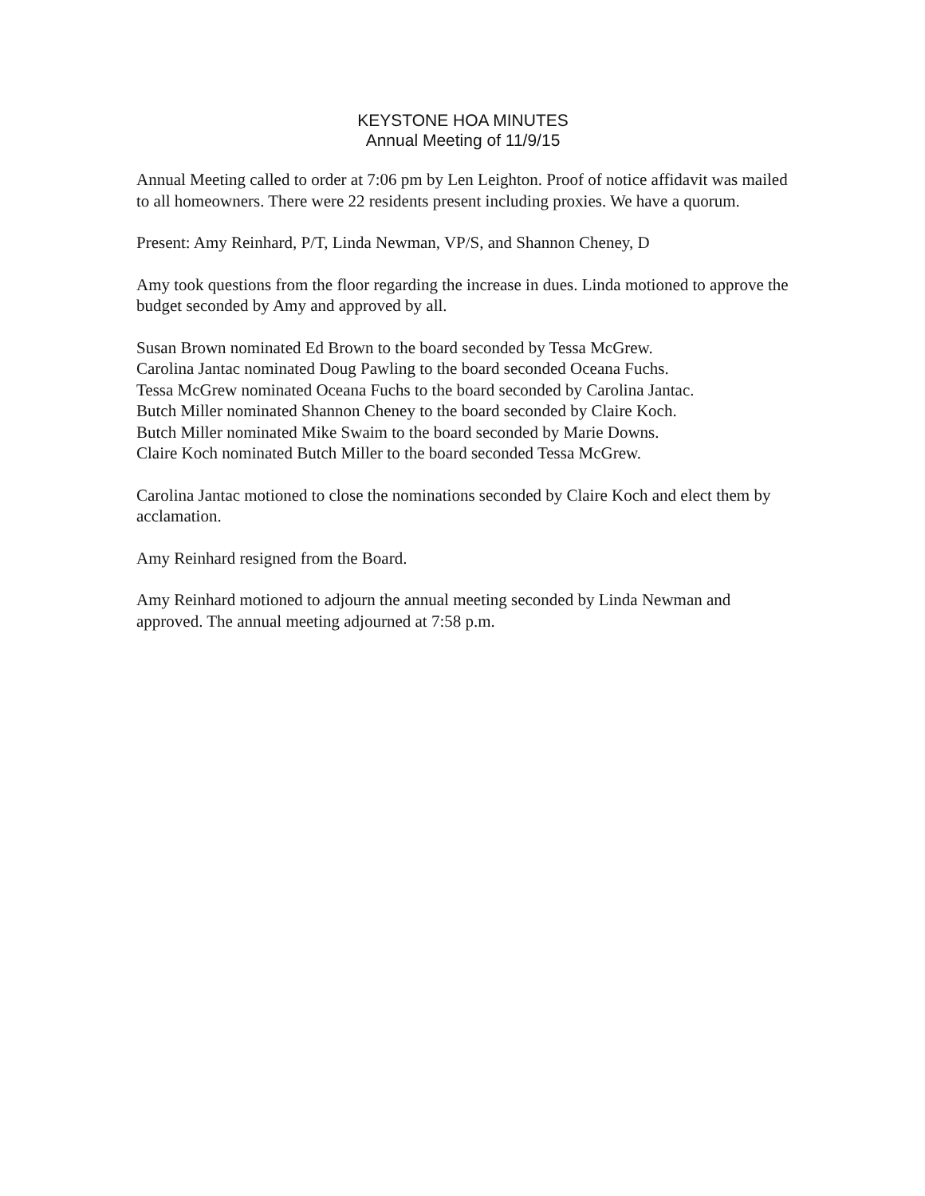KEYSTONE HOA MINUTES
Annual Meeting of 11/9/15
Annual Meeting called to order at 7:06 pm by Len Leighton. Proof of notice affidavit was mailed to all homeowners. There were 22 residents present including proxies. We have a quorum.
Present: Amy Reinhard, P/T, Linda Newman, VP/S, and Shannon Cheney, D
Amy took questions from the floor regarding the increase in dues. Linda motioned to approve the budget seconded by Amy and approved by all.
Susan Brown nominated Ed Brown to the board seconded by Tessa McGrew.
Carolina Jantac nominated Doug Pawling to the board seconded Oceana Fuchs.
Tessa McGrew nominated Oceana Fuchs to the board seconded by Carolina Jantac.
Butch Miller nominated Shannon Cheney to the board seconded by Claire Koch.
Butch Miller nominated Mike Swaim to the board seconded by Marie Downs.
Claire Koch nominated Butch Miller to the board seconded Tessa McGrew.
Carolina Jantac motioned to close the nominations seconded by Claire Koch and elect them by acclamation.
Amy Reinhard resigned from the Board.
Amy Reinhard motioned to adjourn the annual meeting seconded by Linda Newman and approved. The annual meeting adjourned at 7:58 p.m.